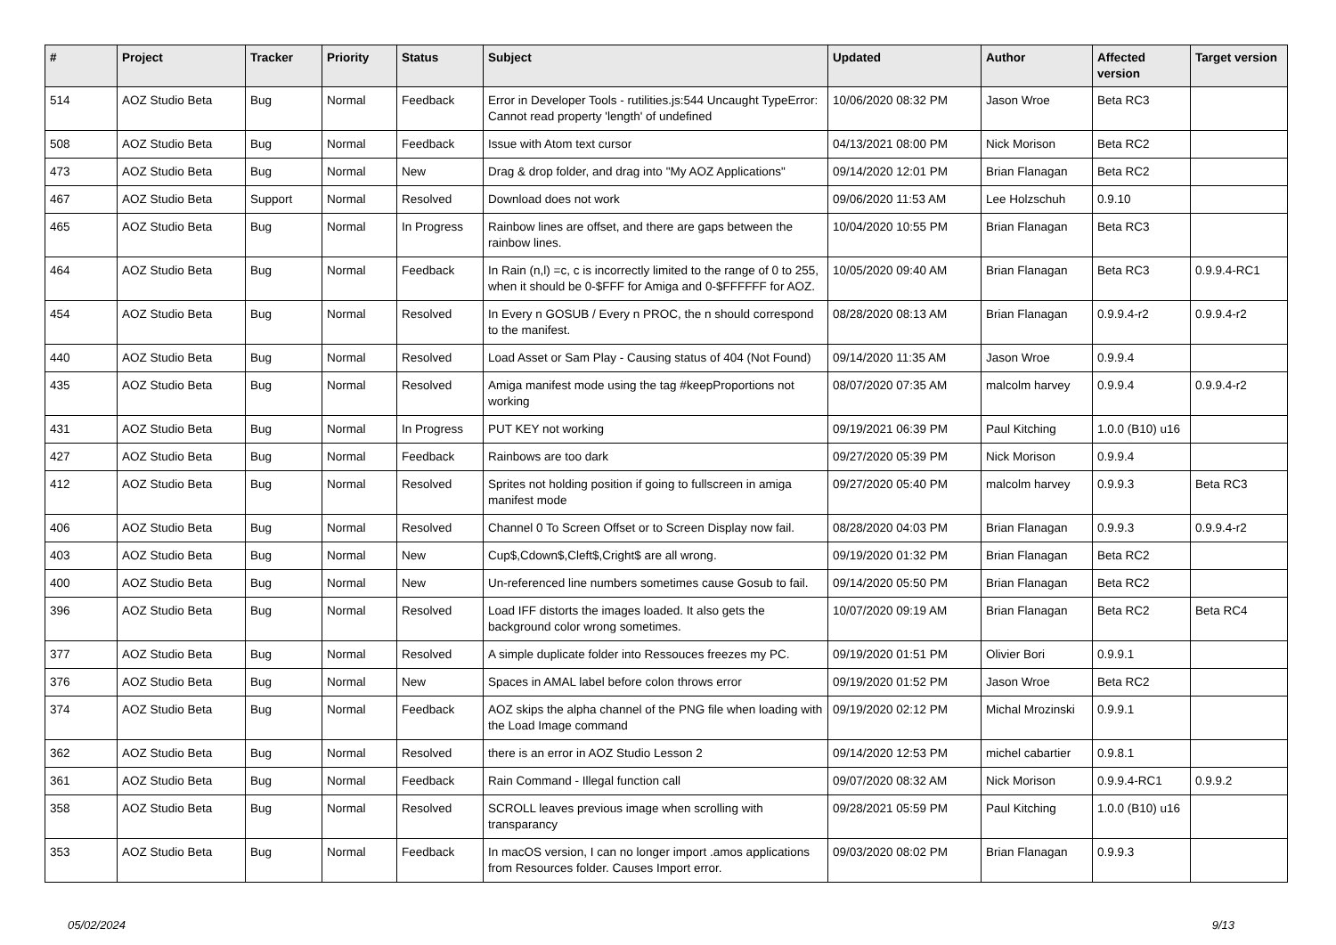| # | Project | Tracker | Priority | Status | Subject | Updated | Author | Affected version | Target version |
| --- | --- | --- | --- | --- | --- | --- | --- | --- | --- |
| 514 | AOZ Studio Beta | Bug | Normal | Feedback | Error in Developer Tools - rutilities.js:544 Uncaught TypeError: Cannot read property 'length' of undefined | 10/06/2020 08:32 PM | Jason Wroe | Beta RC3 | |
| 508 | AOZ Studio Beta | Bug | Normal | Feedback | Issue with Atom text cursor | 04/13/2021 08:00 PM | Nick Morison | Beta RC2 | |
| 473 | AOZ Studio Beta | Bug | Normal | New | Drag & drop folder, and drag into "My AOZ Applications" | 09/14/2020 12:01 PM | Brian Flanagan | Beta RC2 | |
| 467 | AOZ Studio Beta | Support | Normal | Resolved | Download does not work | 09/06/2020 11:53 AM | Lee Holzschuh | 0.9.10 | |
| 465 | AOZ Studio Beta | Bug | Normal | In Progress | Rainbow lines are offset, and there are gaps between the rainbow lines. | 10/04/2020 10:55 PM | Brian Flanagan | Beta RC3 | |
| 464 | AOZ Studio Beta | Bug | Normal | Feedback | In Rain (n,l) =c, c is incorrectly limited to the range of 0 to 255, when it should be 0-$FFF for Amiga and 0-$FFFFFF for AOZ. | 10/05/2020 09:40 AM | Brian Flanagan | Beta RC3 | 0.9.9.4-RC1 |
| 454 | AOZ Studio Beta | Bug | Normal | Resolved | In Every n GOSUB / Every n PROC, the n should correspond to the manifest. | 08/28/2020 08:13 AM | Brian Flanagan | 0.9.9.4-r2 | 0.9.9.4-r2 |
| 440 | AOZ Studio Beta | Bug | Normal | Resolved | Load Asset or Sam Play - Causing status of 404 (Not Found) | 09/14/2020 11:35 AM | Jason Wroe | 0.9.9.4 | |
| 435 | AOZ Studio Beta | Bug | Normal | Resolved | Amiga manifest mode using the tag #keepProportions not working | 08/07/2020 07:35 AM | malcolm harvey | 0.9.9.4 | 0.9.9.4-r2 |
| 431 | AOZ Studio Beta | Bug | Normal | In Progress | PUT KEY not working | 09/19/2021 06:39 PM | Paul Kitching | 1.0.0 (B10) u16 | |
| 427 | AOZ Studio Beta | Bug | Normal | Feedback | Rainbows are too dark | 09/27/2020 05:39 PM | Nick Morison | 0.9.9.4 | |
| 412 | AOZ Studio Beta | Bug | Normal | Resolved | Sprites not holding position if going to fullscreen in amiga manifest mode | 09/27/2020 05:40 PM | malcolm harvey | 0.9.9.3 | Beta RC3 |
| 406 | AOZ Studio Beta | Bug | Normal | Resolved | Channel 0 To Screen Offset or to Screen Display now fail. | 08/28/2020 04:03 PM | Brian Flanagan | 0.9.9.3 | 0.9.9.4-r2 |
| 403 | AOZ Studio Beta | Bug | Normal | New | Cup$,Cdown$,Cleft$,Cright$ are all wrong. | 09/19/2020 01:32 PM | Brian Flanagan | Beta RC2 | |
| 400 | AOZ Studio Beta | Bug | Normal | New | Un-referenced line numbers sometimes cause Gosub to fail. | 09/14/2020 05:50 PM | Brian Flanagan | Beta RC2 | |
| 396 | AOZ Studio Beta | Bug | Normal | Resolved | Load IFF distorts the images loaded. It also gets the background color wrong sometimes. | 10/07/2020 09:19 AM | Brian Flanagan | Beta RC2 | Beta RC4 |
| 377 | AOZ Studio Beta | Bug | Normal | Resolved | A simple duplicate folder into Ressouces freezes my PC. | 09/19/2020 01:51 PM | Olivier Bori | 0.9.9.1 | |
| 376 | AOZ Studio Beta | Bug | Normal | New | Spaces in AMAL label before colon throws error | 09/19/2020 01:52 PM | Jason Wroe | Beta RC2 | |
| 374 | AOZ Studio Beta | Bug | Normal | Feedback | AOZ skips the alpha channel of the PNG file when loading with the Load Image command | 09/19/2020 02:12 PM | Michal Mrozinski | 0.9.9.1 | |
| 362 | AOZ Studio Beta | Bug | Normal | Resolved | there is an error in AOZ Studio Lesson 2 | 09/14/2020 12:53 PM | michel cabartier | 0.9.8.1 | |
| 361 | AOZ Studio Beta | Bug | Normal | Feedback | Rain Command - Illegal function call | 09/07/2020 08:32 AM | Nick Morison | 0.9.9.4-RC1 | 0.9.9.2 |
| 358 | AOZ Studio Beta | Bug | Normal | Resolved | SCROLL leaves previous image when scrolling with transparancy | 09/28/2021 05:59 PM | Paul Kitching | 1.0.0 (B10) u16 | |
| 353 | AOZ Studio Beta | Bug | Normal | Feedback | In macOS version, I can no longer import .amos applications from Resources folder. Causes Import error. | 09/03/2020 08:02 PM | Brian Flanagan | 0.9.9.3 | |
05/02/2024 9/13